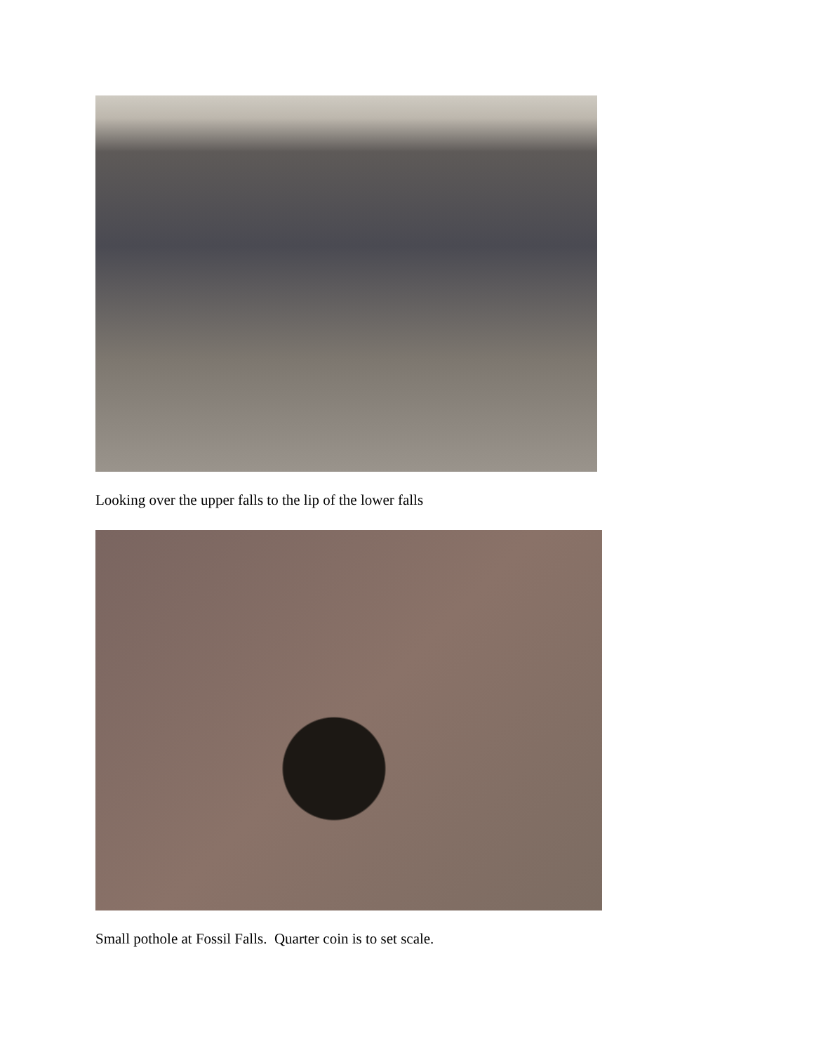Looking over the upper falls to the lip of the lower falls
Small pothole at Fossil Falls. Quarter coin is to set scale.